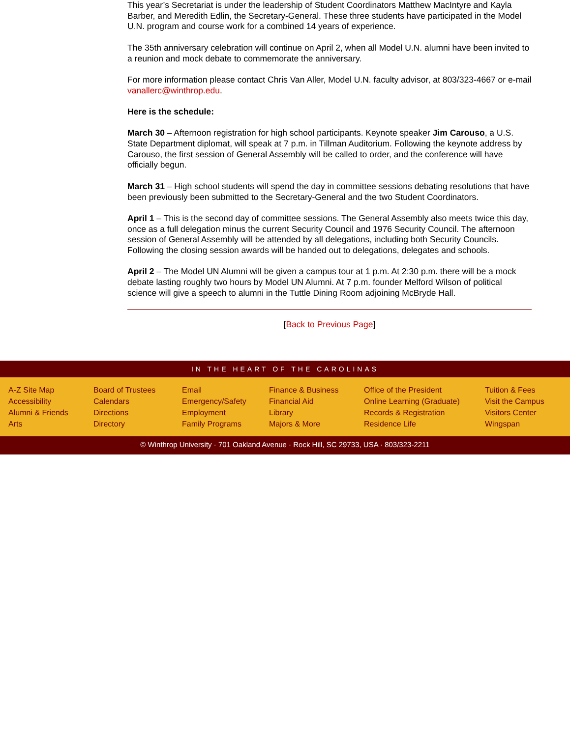This year’s Secretariat is under the leadership of Student Coordinators Matthew MacIntyre and Kayla Barber, and Meredith Edlin, the Secretary-General. These three students have participated in the Model U.N. program and course work for a combined 14 years of experience.
The 35th anniversary celebration will continue on April 2, when all Model U.N. alumni have been invited to a reunion and mock debate to commemorate the anniversary.
For more information please contact Chris Van Aller, Model U.N. faculty advisor, at 803/323-4667 or e-mail vanallerc@winthrop.edu.
Here is the schedule:
March 30 – Afternoon registration for high school participants. Keynote speaker Jim Carouso, a U.S. State Department diplomat, will speak at 7 p.m. in Tillman Auditorium. Following the keynote address by Carouso, the first session of General Assembly will be called to order, and the conference will have officially begun.
March 31 – High school students will spend the day in committee sessions debating resolutions that have been previously been submitted to the Secretary-General and the two Student Coordinators.
April 1 – This is the second day of committee sessions. The General Assembly also meets twice this day, once as a full delegation minus the current Security Council and 1976 Security Council. The afternoon session of General Assembly will be attended by all delegations, including both Security Councils. Following the closing session awards will be handed out to delegations, delegates and schools.
April 2 – The Model UN Alumni will be given a campus tour at 1 p.m. At 2:30 p.m. there will be a mock debate lasting roughly two hours by Model UN Alumni. At 7 p.m. founder Melford Wilson of political science will give a speech to alumni in the Tuttle Dining Room adjoining McBryde Hall.
[Back to Previous Page]
IN THE HEART OF THE CAROLINAS
A-Z Site Map
Accessibility
Alumni & Friends
Arts
Board of Trustees
Calendars
Directions
Directory
Email
Emergency/Safety
Employment
Family Programs
Finance & Business
Financial Aid
Library
Majors & More
Office of the President
Online Learning (Graduate)
Records & Registration
Residence Life
Tuition & Fees
Visit the Campus
Visitors Center
Wingspan
© Winthrop University · 701 Oakland Avenue · Rock Hill, SC 29733, USA · 803/323-2211